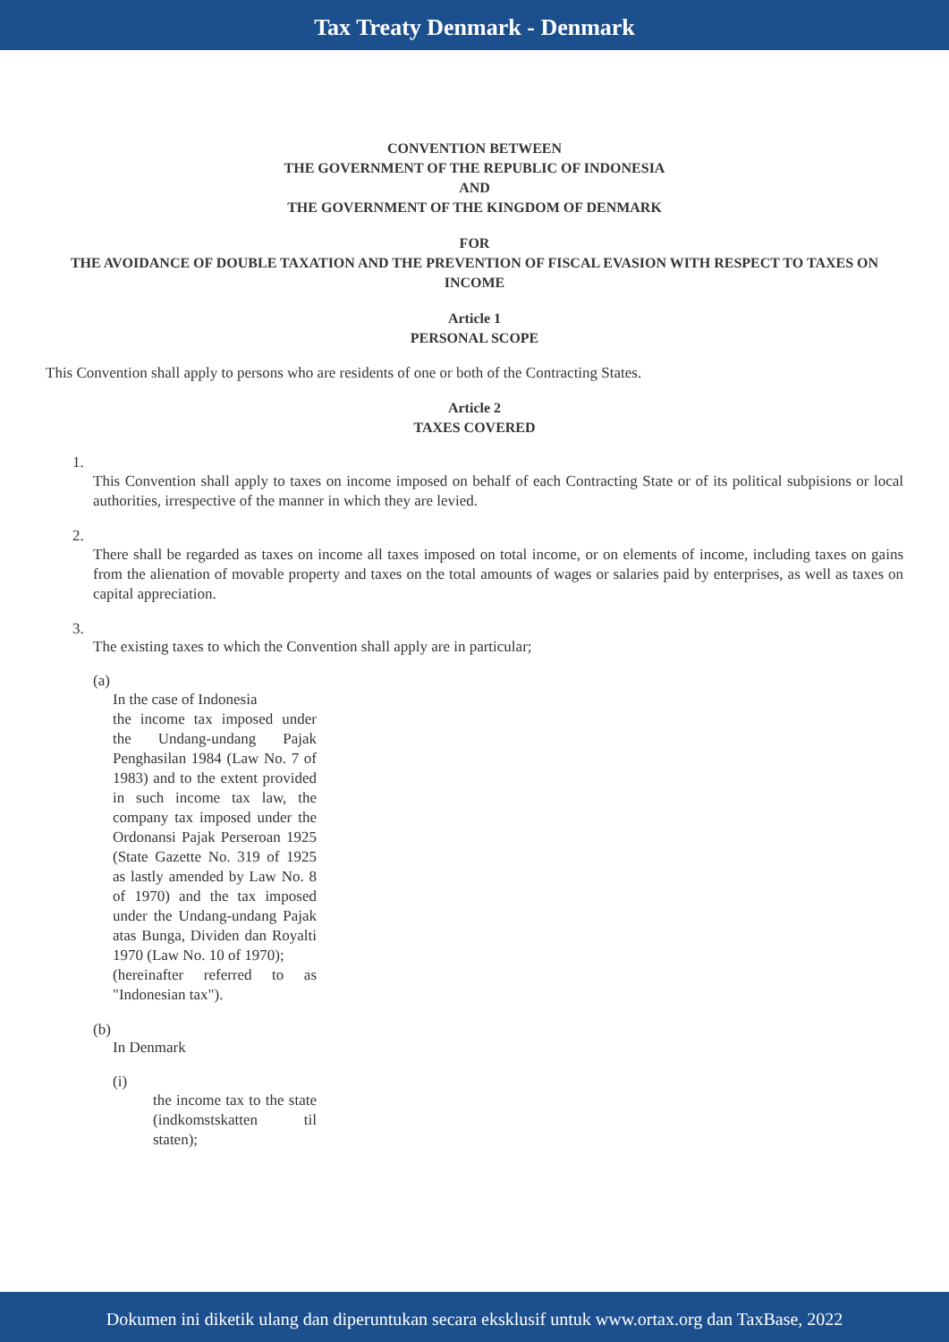Tax Treaty Denmark - Denmark
CONVENTION BETWEEN
THE GOVERNMENT OF THE REPUBLIC OF INDONESIA
AND
THE GOVERNMENT OF THE KINGDOM OF DENMARK
FOR
THE AVOIDANCE OF DOUBLE TAXATION AND THE PREVENTION OF FISCAL EVASION WITH RESPECT TO TAXES ON INCOME
Article 1
PERSONAL SCOPE
This Convention shall apply to persons who are residents of one or both of the Contracting States.
Article 2
TAXES COVERED
1.
This Convention shall apply to taxes on income imposed on behalf of each Contracting State or of its political subpisions or local authorities, irrespective of the manner in which they are levied.
2.
There shall be regarded as taxes on income all taxes imposed on total income, or on elements of income, including taxes on gains from the alienation of movable property and taxes on the total amounts of wages or salaries paid by enterprises, as well as taxes on capital appreciation.
3.
The existing taxes to which the Convention shall apply are in particular;
(a)
In the case of Indonesia
the income tax imposed under the Undang-undang Pajak Penghasilan 1984 (Law No. 7 of 1983) and to the extent provided in such income tax law, the company tax imposed under the Ordonansi Pajak Perseroan 1925 (State Gazette No. 319 of 1925 as lastly amended by Law No. 8 of 1970) and the tax imposed under the Undang-undang Pajak atas Bunga, Dividen dan Royalti 1970 (Law No. 10 of 1970);
(hereinafter referred to as "Indonesian tax").
(b)
In Denmark
(i)
the income tax to the state (indkomstskatten til staten);
Dokumen ini diketik ulang dan diperuntukan secara eksklusif untuk www.ortax.org dan TaxBase, 2022